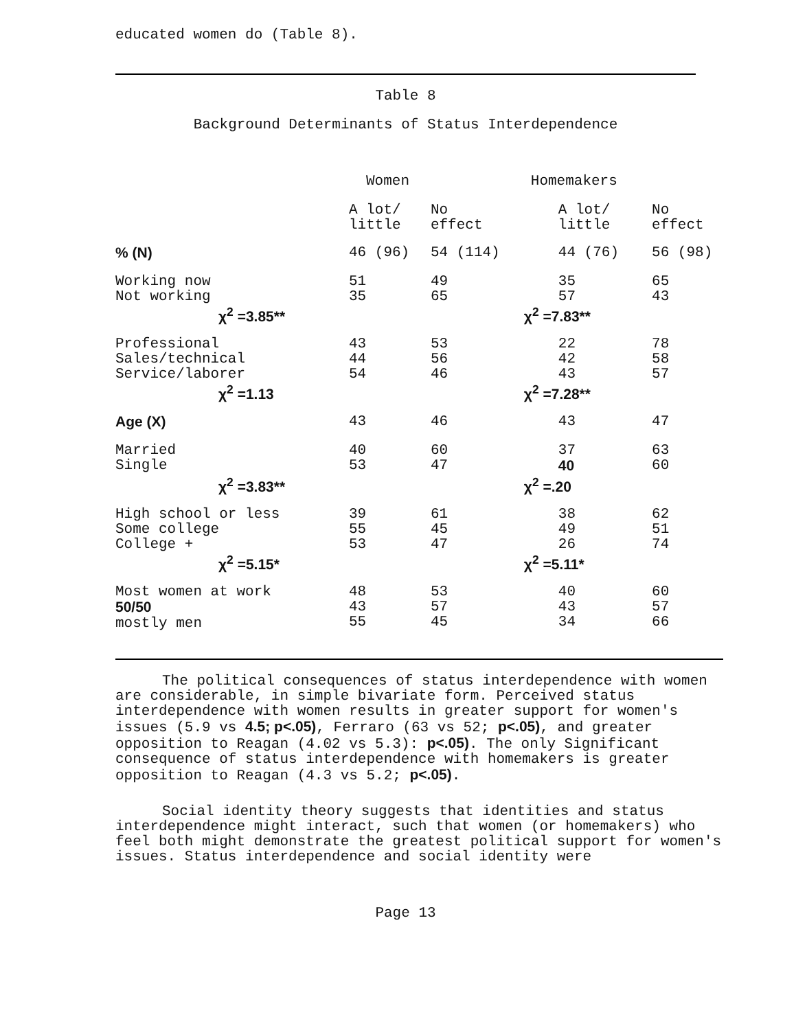educated women do (Table 8).
Table 8
Background Determinants of Status Interdependence
| | Women | | Homemakers | |
| --- | --- | --- | --- | --- |
| | A lot/ little | No effect | A lot/ little | No effect |
| % (N) | 46 (96) | 54 (114) | 44 (76) | 56 (98) |
| Working now Not working | 51 35 | 49 65 | 35 57 | 65 43 |
| χ<sup>2</sup> =3.85** | | | χ<sup>2</sup> =7.83** | |
| Professional Sales/technical Service/laborer | 43 44 54 | 53 56 46 | 22 42 43 | 78 58 57 |
| χ<sup>2</sup> =1.13 | | | χ<sup>2</sup> =7.28** | |
| Age (X) | 43 | 46 | 43 | 47 |
| Married Single | 40 53 | 60 47 | 37 40 | 63 60 |
| χ<sup>2</sup> =3.83** | | | χ<sup>2</sup> =.20 | |
| High school or less Some college College + | 39 55 53 | 61 45 47 | 38 49 26 | 62 51 74 |
| χ<sup>2</sup> =5.15* | | | χ<sup>2</sup> =5.11* | |
| Most women at work 50/50 mostly men | 48 43 55 | 53 57 45 | 40 43 34 | 60 57 66 |
The political consequences of status interdependence with women are considerable, in simple bivariate form. Perceived status interdependence with women results in greater support for women's issues (5.9 vs 4.5; p<.05), Ferraro (63 vs 52; p<.05), and greater opposition to Reagan (4.02 vs 5.3): p<.05). The only Significant consequence of status interdependence with homemakers is greater opposition to Reagan (4.3 vs 5.2; p<.05).
Social identity theory suggests that identities and status interdependence might interact, such that women (or homemakers) who feel both might demonstrate the greatest political support for women's issues. Status interdependence and social identity were
Page 13